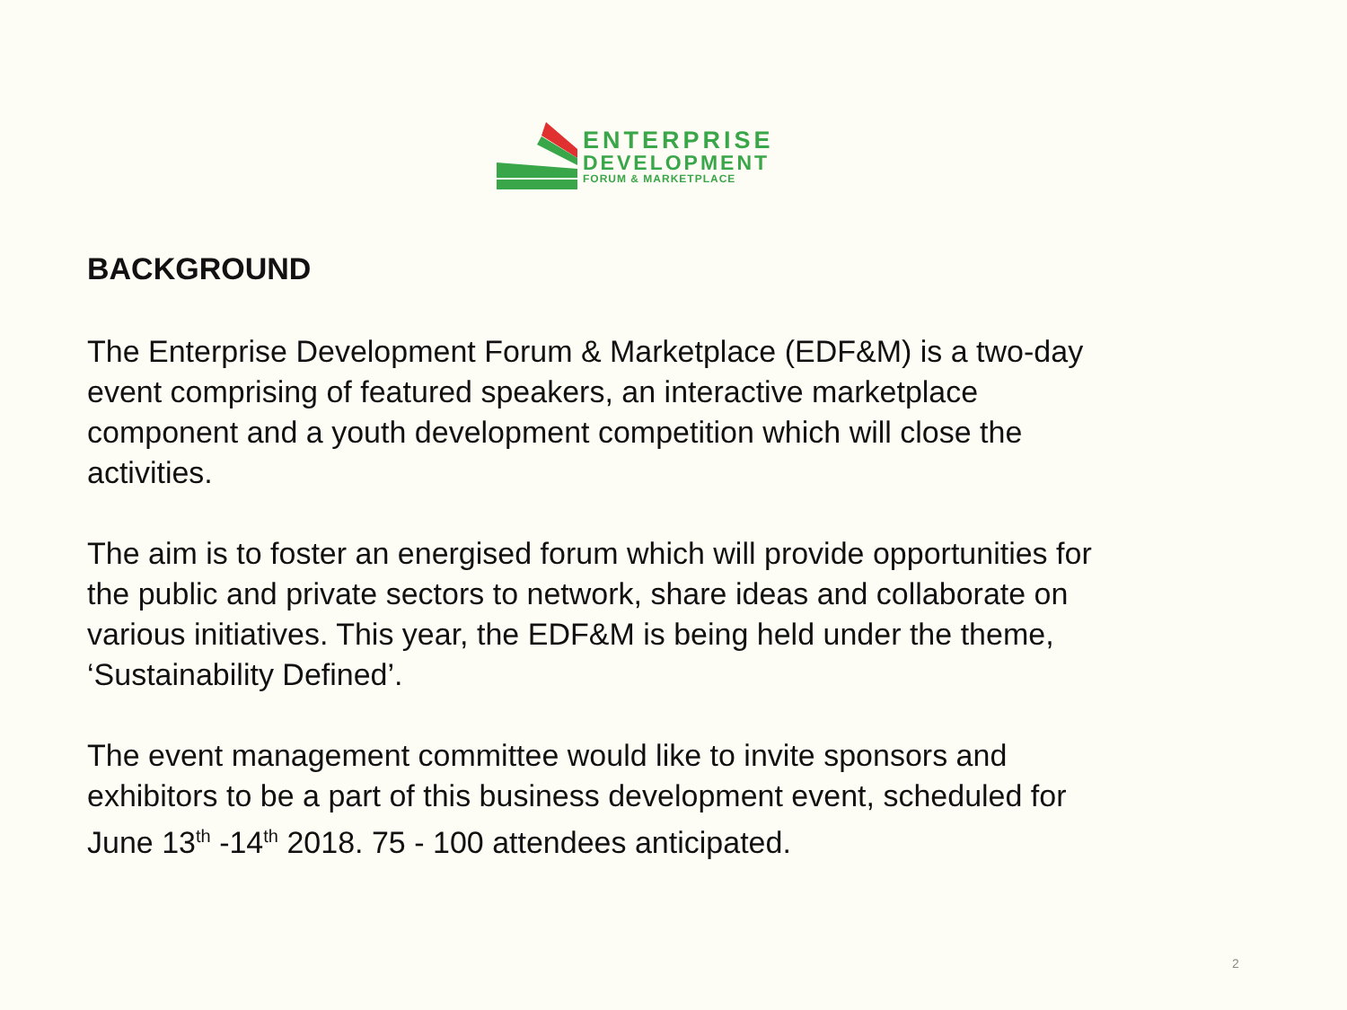ENTERPRISE
DEVELOPMENT
FORUM & MARKETPLACE
BACKGROUND
The Enterprise Development Forum & Marketplace (EDF&M) is a two-day event comprising of featured speakers, an interactive marketplace component and a youth development competition which will close the activities.
The aim is to foster an energised forum which will provide opportunities for the public and private sectors to network, share ideas and collaborate on various initiatives. This year, the EDF&M is being held under the theme, ‘Sustainability Defined’.
The event management committee would like to invite sponsors and exhibitors to be a part of this business development event, scheduled for June 13<sup>th</sup> -14<sup>th</sup> 2018. 75 - 100 attendees anticipated.
2